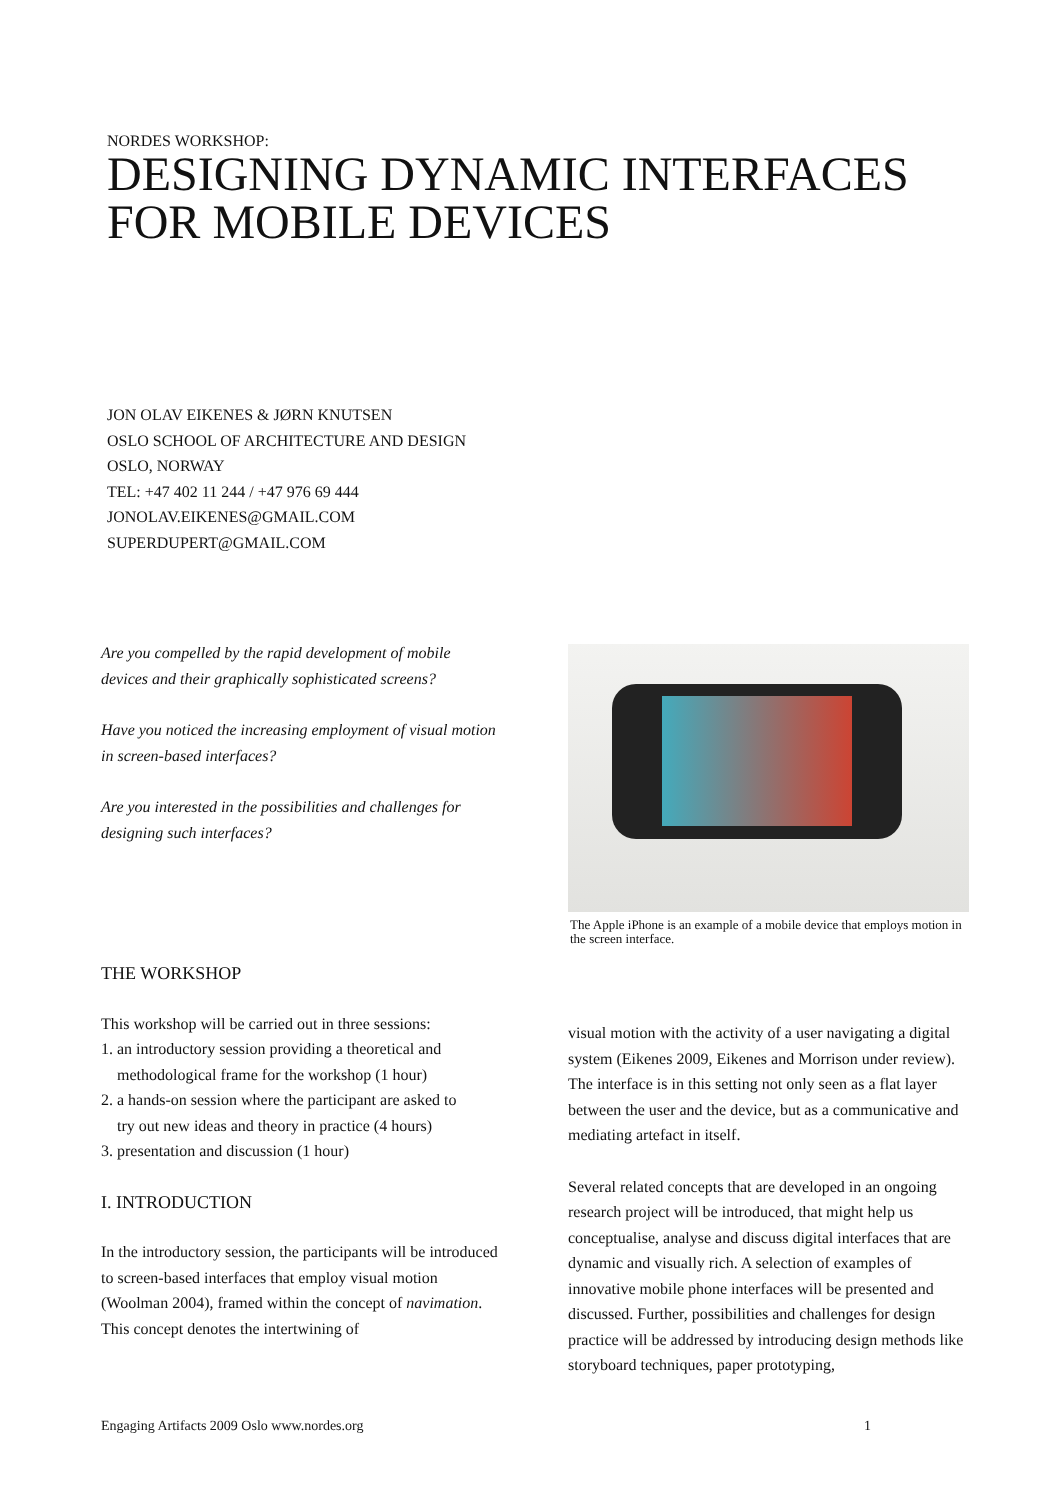NORDES WORKSHOP:
DESIGNING DYNAMIC INTERFACES
FOR MOBILE DEVICES
JON OLAV EIKENES & JØRN KNUTSEN
OSLO SCHOOL OF ARCHITECTURE AND DESIGN
OSLO, NORWAY
TEL: +47 402 11 244 / +47 976 69 444
JONOLAV.EIKENES@GMAIL.COM
SUPERDUPERT@GMAIL.COM
Are you compelled by the rapid development of mobile devices and their graphically sophisticated screens?
Have you noticed the increasing employment of visual motion in screen-based interfaces?
Are you interested in the possibilities and challenges for designing such interfaces?
THE WORKSHOP
This workshop will be carried out in three sessions:
1. an introductory session providing a theoretical and
methodological frame for the workshop (1 hour)
2. a hands-on session where the participant are asked to
try out new ideas and theory in practice (4 hours)
3. presentation and discussion (1 hour)
I. INTRODUCTION
In the introductory session, the participants will be introduced to screen-based interfaces that employ visual motion (Woolman 2004), framed within the concept of navimation. This concept denotes the intertwining of
The Apple iPhone is an example of a mobile device that employs motion in the screen interface.
visual motion with the activity of a user navigating a digital system (Eikenes 2009, Eikenes and Morrison under review). The interface is in this setting not only seen as a flat layer between the user and the device, but as a communicative and mediating artefact in itself.
Several related concepts that are developed in an ongoing research project will be introduced, that might help us conceptualise, analyse and discuss digital interfaces that are dynamic and visually rich. A selection of examples of innovative mobile phone interfaces will be presented and discussed. Further, possibilities and challenges for design practice will be addressed by introducing design methods like storyboard techniques, paper prototyping,
Engaging Artifacts 2009 Oslo www.nordes.org 1